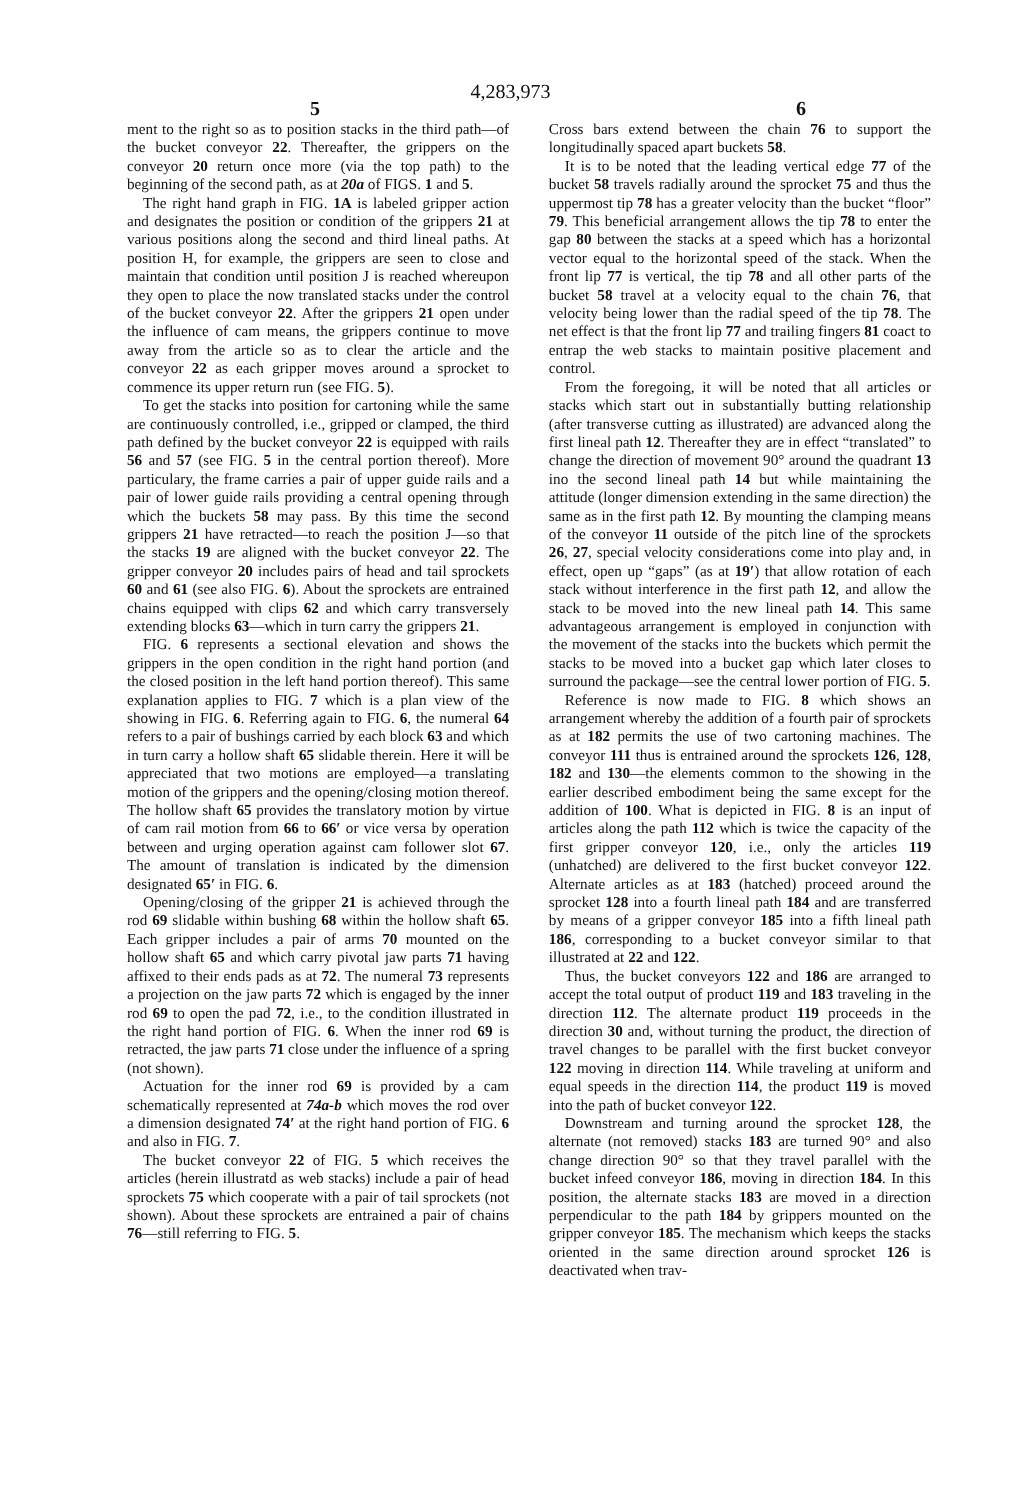4,283,973
5 6
ment to the right so as to position stacks in the third path—of the bucket conveyor 22. Thereafter, the grippers on the conveyor 20 return once more (via the top path) to the beginning of the second path, as at 20a of FIGS. 1 and 5.
The right hand graph in FIG. 1A is labeled gripper action and designates the position or condition of the grippers 21 at various positions along the second and third lineal paths. At position H, for example, the grippers are seen to close and maintain that condition until position J is reached whereupon they open to place the now translated stacks under the control of the bucket conveyor 22. After the grippers 21 open under the influence of cam means, the grippers continue to move away from the article so as to clear the article and the conveyor 22 as each gripper moves around a sprocket to commence its upper return run (see FIG. 5).
To get the stacks into position for cartoning while the same are continuously controlled, i.e., gripped or clamped, the third path defined by the bucket conveyor 22 is equipped with rails 56 and 57 (see FIG. 5 in the central portion thereof). More particulary, the frame carries a pair of upper guide rails and a pair of lower guide rails providing a central opening through which the buckets 58 may pass. By this time the second grippers 21 have retracted—to reach the position J—so that the stacks 19 are aligned with the bucket conveyor 22. The gripper conveyor 20 includes pairs of head and tail sprockets 60 and 61 (see also FIG. 6). About the sprockets are entrained chains equipped with clips 62 and which carry transversely extending blocks 63—which in turn carry the grippers 21.
FIG. 6 represents a sectional elevation and shows the grippers in the open condition in the right hand portion (and the closed position in the left hand portion thereof). This same explanation applies to FIG. 7 which is a plan view of the showing in FIG. 6. Referring again to FIG. 6, the numeral 64 refers to a pair of bushings carried by each block 63 and which in turn carry a hollow shaft 65 slidable therein. Here it will be appreciated that two motions are employed—a translating motion of the grippers and the opening/closing motion thereof. The hollow shaft 65 provides the translatory motion by virtue of cam rail motion from 66 to 66′ or vice versa by operation between and urging operation against cam follower slot 67. The amount of translation is indicated by the dimension designated 65′ in FIG. 6.
Opening/closing of the gripper 21 is achieved through the rod 69 slidable within bushing 68 within the hollow shaft 65. Each gripper includes a pair of arms 70 mounted on the hollow shaft 65 and which carry pivotal jaw parts 71 having affixed to their ends pads as at 72. The numeral 73 represents a projection on the jaw parts 72 which is engaged by the inner rod 69 to open the pad 72, i.e., to the condition illustrated in the right hand portion of FIG. 6. When the inner rod 69 is retracted, the jaw parts 71 close under the influence of a spring (not shown).
Actuation for the inner rod 69 is provided by a cam schematically represented at 74a-b which moves the rod over a dimension designated 74′ at the right hand portion of FIG. 6 and also in FIG. 7.
The bucket conveyor 22 of FIG. 5 which receives the articles (herein illustratd as web stacks) include a pair of head sprockets 75 which cooperate with a pair of tail sprockets (not shown). About these sprockets are entrained a pair of chains 76—still referring to FIG. 5.
Cross bars extend between the chain 76 to support the longitudinally spaced apart buckets 58.
It is to be noted that the leading vertical edge 77 of the bucket 58 travels radially around the sprocket 75 and thus the uppermost tip 78 has a greater velocity than the bucket “floor” 79. This beneficial arrangement allows the tip 78 to enter the gap 80 between the stacks at a speed which has a horizontal vector equal to the horizontal speed of the stack. When the front lip 77 is vertical, the tip 78 and all other parts of the bucket 58 travel at a velocity equal to the chain 76, that velocity being lower than the radial speed of the tip 78. The net effect is that the front lip 77 and trailing fingers 81 coact to entrap the web stacks to maintain positive placement and control.
From the foregoing, it will be noted that all articles or stacks which start out in substantially butting relationship (after transverse cutting as illustrated) are advanced along the first lineal path 12. Thereafter they are in effect “translated” to change the direction of movement 90° around the quadrant 13 ino the second lineal path 14 but while maintaining the attitude (longer dimension extending in the same direction) the same as in the first path 12. By mounting the clamping means of the conveyor 11 outside of the pitch line of the sprockets 26, 27, special velocity considerations come into play and, in effect, open up “gaps” (as at 19′) that allow rotation of each stack without interference in the first path 12, and allow the stack to be moved into the new lineal path 14. This same advantageous arrangement is employed in conjunction with the movement of the stacks into the buckets which permit the stacks to be moved into a bucket gap which later closes to surround the package—see the central lower portion of FIG. 5.
Reference is now made to FIG. 8 which shows an arrangement whereby the addition of a fourth pair of sprockets as at 182 permits the use of two cartoning machines. The conveyor 111 thus is entrained around the sprockets 126, 128, 182 and 130—the elements common to the showing in the earlier described embodiment being the same except for the addition of 100. What is depicted in FIG. 8 is an input of articles along the path 112 which is twice the capacity of the first gripper conveyor 120, i.e., only the articles 119 (unhatched) are delivered to the first bucket conveyor 122. Alternate articles as at 183 (hatched) proceed around the sprocket 128 into a fourth lineal path 184 and are transferred by means of a gripper conveyor 185 into a fifth lineal path 186, corresponding to a bucket conveyor similar to that illustrated at 22 and 122.
Thus, the bucket conveyors 122 and 186 are arranged to accept the total output of product 119 and 183 traveling in the direction 112. The alternate product 119 proceeds in the direction 30 and, without turning the product, the direction of travel changes to be parallel with the first bucket conveyor 122 moving in direction 114. While traveling at uniform and equal speeds in the direction 114, the product 119 is moved into the path of bucket conveyor 122.
Downstream and turning around the sprocket 128, the alternate (not removed) stacks 183 are turned 90° and also change direction 90° so that they travel parallel with the bucket infeed conveyor 186, moving in direction 184. In this position, the alternate stacks 183 are moved in a direction perpendicular to the path 184 by grippers mounted on the gripper conveyor 185. The mechanism which keeps the stacks oriented in the same direction around sprocket 126 is deactivated when trav-